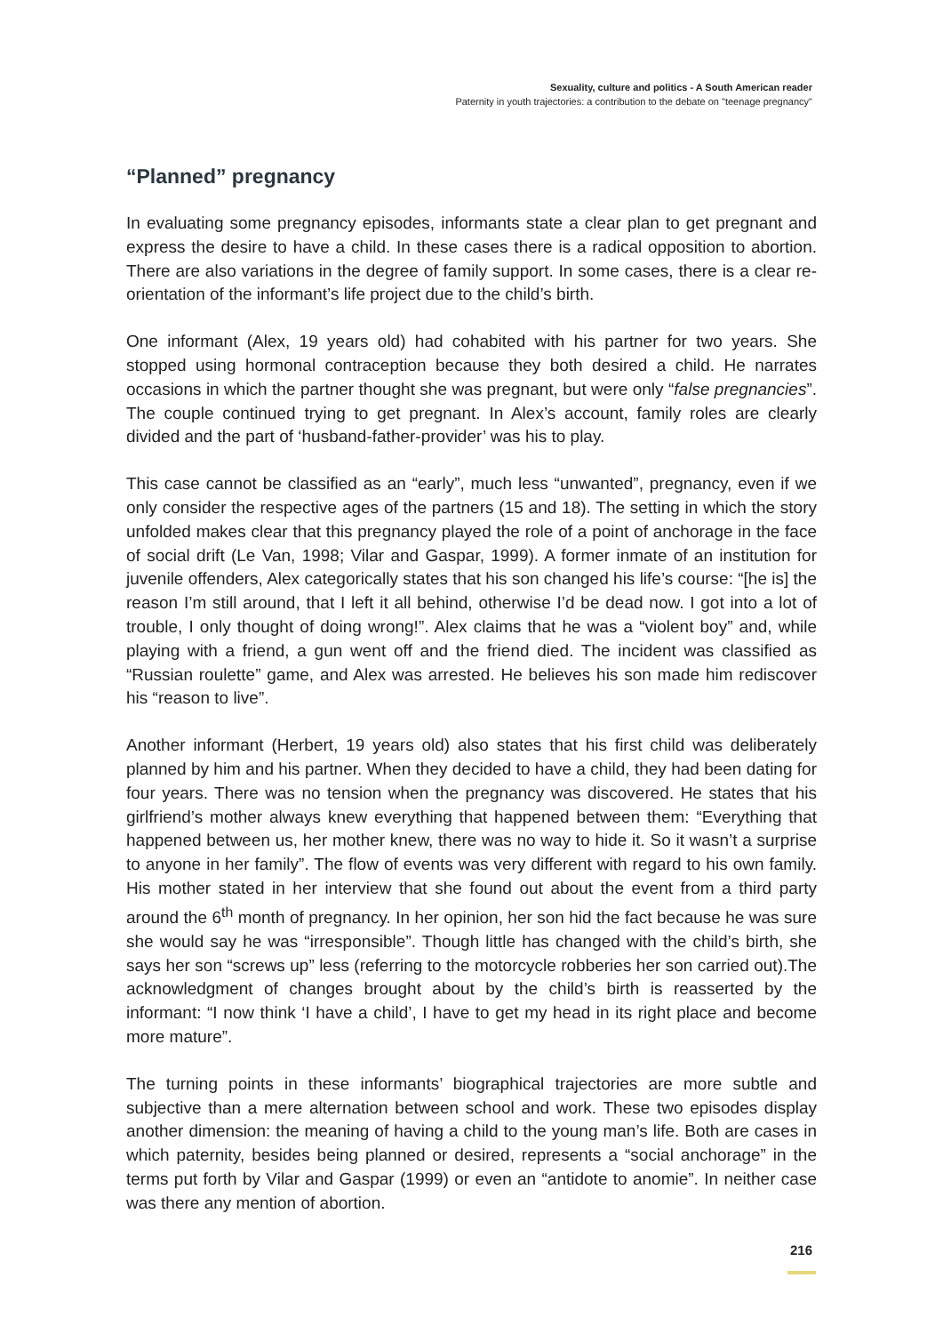Sexuality, culture and politics - A South American reader
Paternity in youth trajectories: a contribution to the debate on "teenage pregnancy"
“Planned” pregnancy
In evaluating some pregnancy episodes, informants state a clear plan to get pregnant and express the desire to have a child. In these cases there is a radical opposition to abortion. There are also variations in the degree of family support. In some cases, there is a clear re-orientation of the informant’s life project due to the child’s birth.
One informant (Alex, 19 years old) had cohabited with his partner for two years. She stopped using hormonal contraception because they both desired a child. He narrates occasions in which the partner thought she was pregnant, but were only “false pregnancies”. The couple continued trying to get pregnant. In Alex’s account, family roles are clearly divided and the part of ‘husband-father-provider’ was his to play.
This case cannot be classified as an “early”, much less “unwanted”, pregnancy, even if we only consider the respective ages of the partners (15 and 18). The setting in which the story unfolded makes clear that this pregnancy played the role of a point of anchorage in the face of social drift (Le Van, 1998; Vilar and Gaspar, 1999). A former inmate of an institution for juvenile offenders, Alex categorically states that his son changed his life’s course: “[he is] the reason I’m still around, that I left it all behind, otherwise I’d be dead now. I got into a lot of trouble, I only thought of doing wrong!”. Alex claims that he was a “violent boy” and, while playing with a friend, a gun went off and the friend died. The incident was classified as “Russian roulette” game, and Alex was arrested. He believes his son made him rediscover his “reason to live”.
Another informant (Herbert, 19 years old) also states that his first child was deliberately planned by him and his partner. When they decided to have a child, they had been dating for four years. There was no tension when the pregnancy was discovered. He states that his girlfriend’s mother always knew everything that happened between them: “Everything that happened between us, her mother knew, there was no way to hide it. So it wasn’t a surprise to anyone in her family”. The flow of events was very different with regard to his own family. His mother stated in her interview that she found out about the event from a third party around the 6<sup>th</sup> month of pregnancy. In her opinion, her son hid the fact because he was sure she would say he was “irresponsible”. Though little has changed with the child’s birth, she says her son “screws up” less (referring to the motorcycle robberies her son carried out).The acknowledgment of changes brought about by the child’s birth is reasserted by the informant: “I now think ‘I have a child’, I have to get my head in its right place and become more mature”.
The turning points in these informants’ biographical trajectories are more subtle and subjective than a mere alternation between school and work. These two episodes display another dimension: the meaning of having a child to the young man’s life. Both are cases in which paternity, besides being planned or desired, represents a “social anchorage” in the terms put forth by Vilar and Gaspar (1999) or even an “antidote to anomie”. In neither case was there any mention of abortion.
216